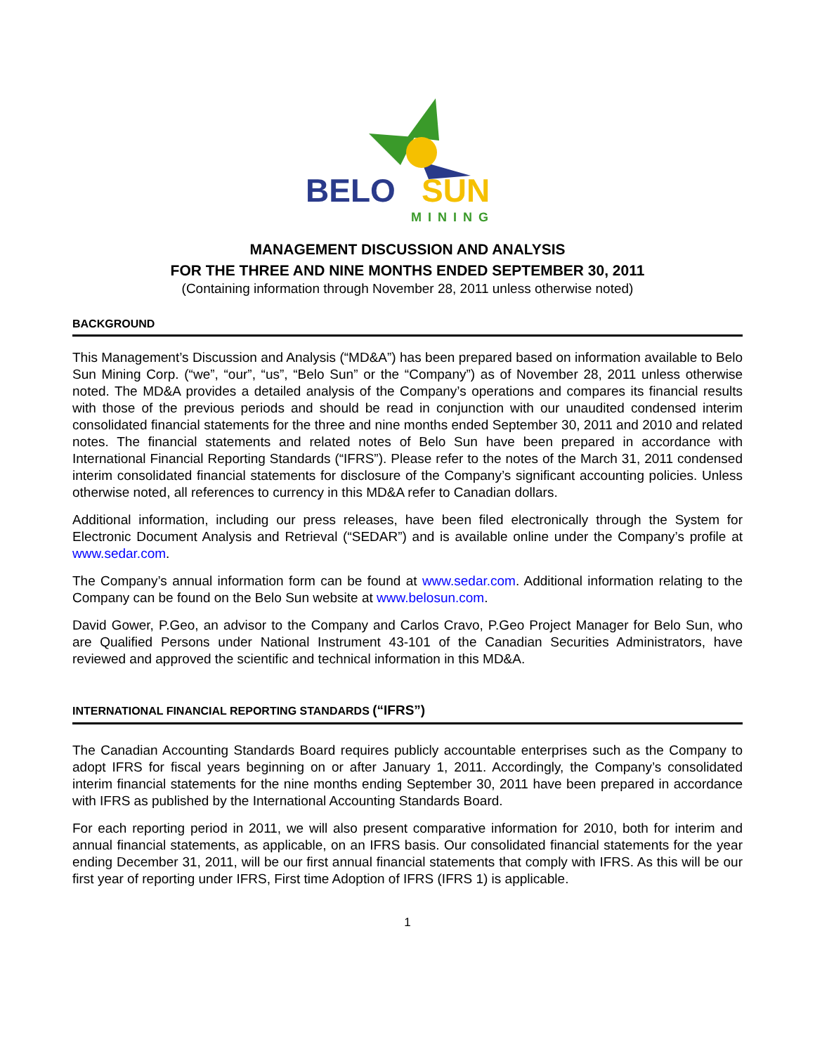BELO
SUN
MINING
MANAGEMENT DISCUSSION AND ANALYSIS
FOR THE THREE AND NINE MONTHS ENDED SEPTEMBER 30, 2011
(Containing information through November 28, 2011 unless otherwise noted)
BACKGROUND
This Management’s Discussion and Analysis (“MD&A”) has been prepared based on information available to Belo Sun Mining Corp. (“we”, “our”, “us”, “Belo Sun” or the “Company”) as of November 28, 2011 unless otherwise noted. The MD&A provides a detailed analysis of the Company’s operations and compares its financial results with those of the previous periods and should be read in conjunction with our unaudited condensed interim consolidated financial statements for the three and nine months ended September 30, 2011 and 2010 and related notes. The financial statements and related notes of Belo Sun have been prepared in accordance with International Financial Reporting Standards (“IFRS”). Please refer to the notes of the March 31, 2011 condensed interim consolidated financial statements for disclosure of the Company’s significant accounting policies. Unless otherwise noted, all references to currency in this MD&A refer to Canadian dollars.
Additional information, including our press releases, have been filed electronically through the System for Electronic Document Analysis and Retrieval (“SEDAR”) and is available online under the Company’s profile at www.sedar.com.
The Company’s annual information form can be found at www.sedar.com. Additional information relating to the Company can be found on the Belo Sun website at www.belosun.com.
David Gower, P.Geo, an advisor to the Company and Carlos Cravo, P.Geo Project Manager for Belo Sun, who are Qualified Persons under National Instrument 43-101 of the Canadian Securities Administrators, have reviewed and approved the scientific and technical information in this MD&A.
INTERNATIONAL FINANCIAL REPORTING STANDARDS (“IFRS”)
The Canadian Accounting Standards Board requires publicly accountable enterprises such as the Company to adopt IFRS for fiscal years beginning on or after January 1, 2011. Accordingly, the Company’s consolidated interim financial statements for the nine months ending September 30, 2011 have been prepared in accordance with IFRS as published by the International Accounting Standards Board.
For each reporting period in 2011, we will also present comparative information for 2010, both for interim and annual financial statements, as applicable, on an IFRS basis. Our consolidated financial statements for the year ending December 31, 2011, will be our first annual financial statements that comply with IFRS. As this will be our first year of reporting under IFRS, First time Adoption of IFRS (IFRS 1) is applicable.
1